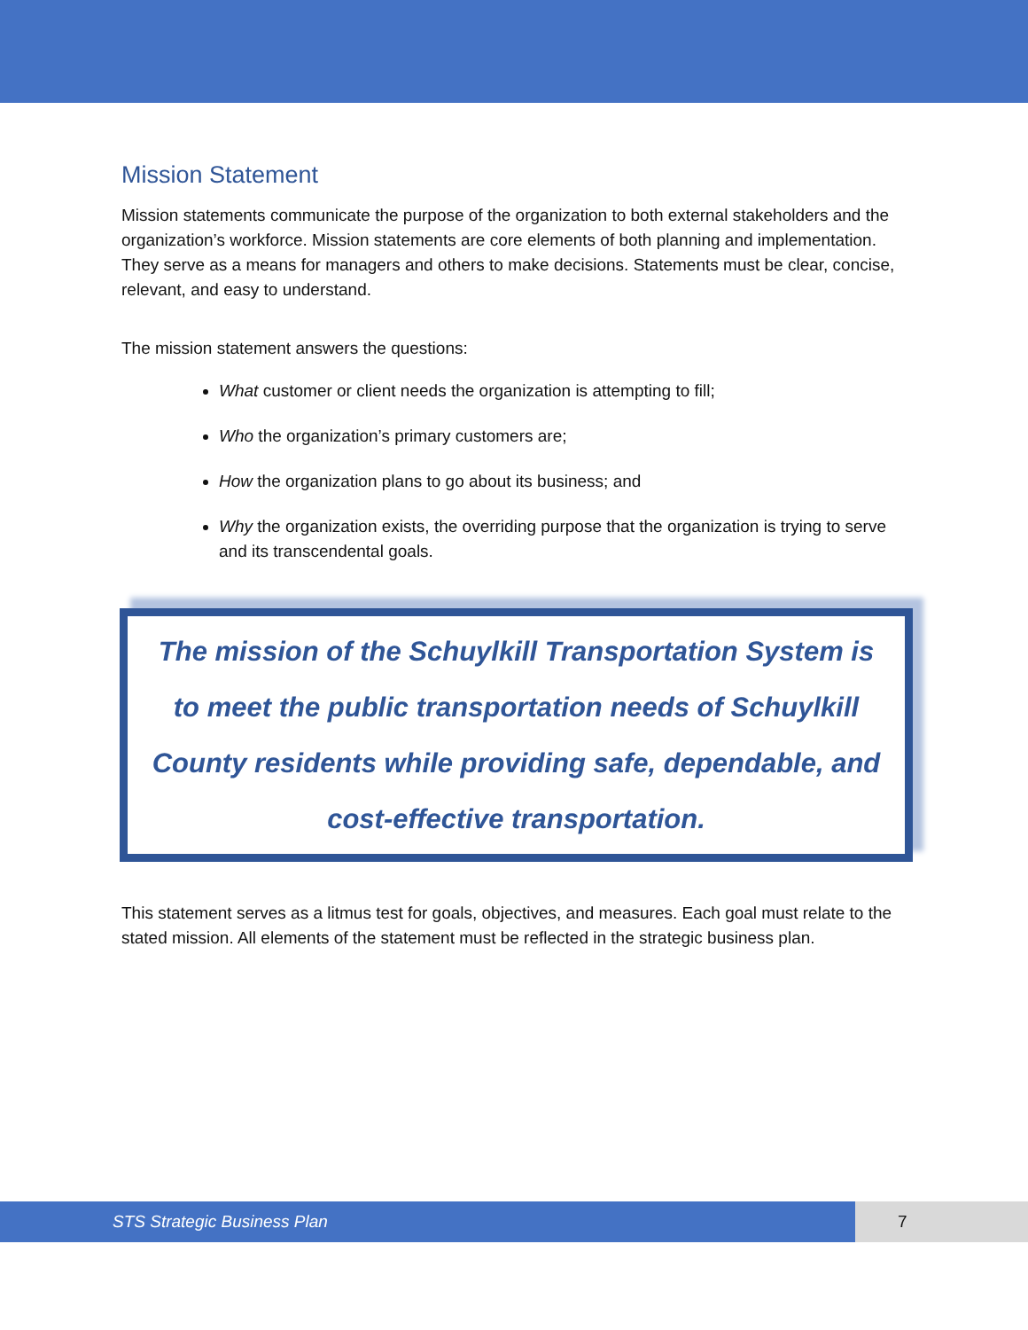Mission Statement
Mission statements communicate the purpose of the organization to both external stakeholders and the organization’s workforce. Mission statements are core elements of both planning and implementation. They serve as a means for managers and others to make decisions. Statements must be clear, concise,
relevant, and easy to understand.
The mission statement answers the questions:
What customer or client needs the organization is attempting to fill;
Who the organization’s primary customers are;
How the organization plans to go about its business; and
Why the organization exists, the overriding purpose that the organization is trying to serve and its transcendental goals.
The mission of the Schuylkill Transportation System is to meet the public transportation needs of Schuylkill County residents while providing safe, dependable, and cost-effective transportation.
This statement serves as a litmus test for goals, objectives, and measures. Each goal must relate to the stated mission. All elements of the statement must be reflected in the strategic business plan.
STS Strategic Business Plan 7